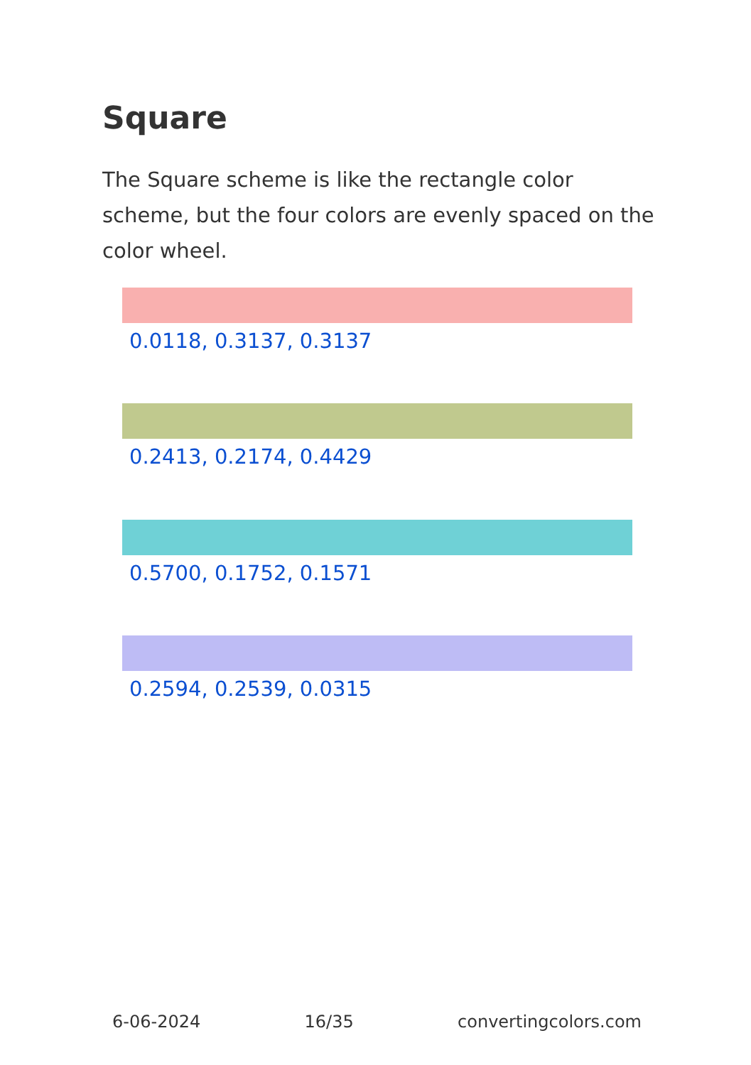Square
The Square scheme is like the rectangle color scheme, but the four colors are evenly spaced on the color wheel.
0.0118, 0.3137, 0.3137
0.2413, 0.2174, 0.4429
0.5700, 0.1752, 0.1571
0.2594, 0.2539, 0.0315
6-06-2024 16/35 convertingcolors.com